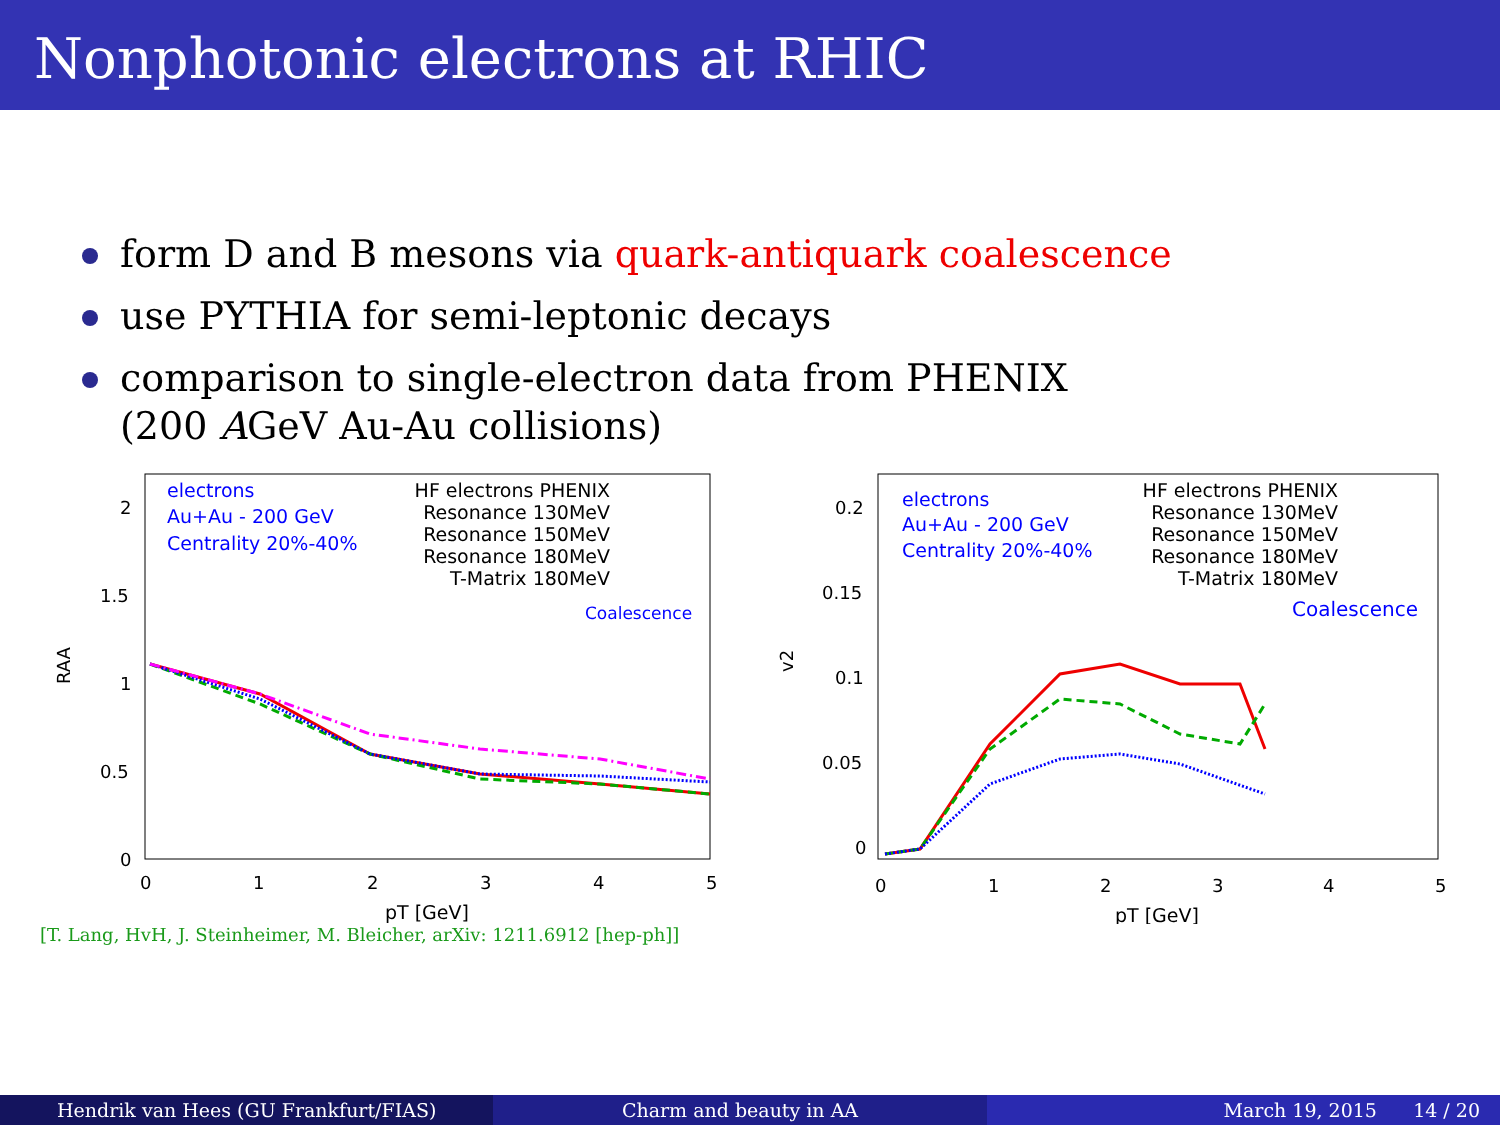Nonphotonic electrons at RHIC
form D and B mesons via quark-antiquark coalescence
use PYTHIA for semi-leptonic decays
comparison to single-electron data from PHENIX
(200 AGeV Au-Au collisions)
RAA
2
1.5
1
0.5
0
0
1
2
3
4
5
pT [GeV]
electrons
Au+Au - 200 GeV
Centrality 20%-40%
HF electrons PHENIX
Resonance 130MeV
Resonance 150MeV
Resonance 180MeV
T-Matrix 180MeV
Coalescence
v2
0.2
0.15
0.1
0.05
0
0
1
2
3
4
5
pT [GeV]
electrons
Au+Au - 200 GeV
Centrality 20%-40%
HF electrons PHENIX
Resonance 130MeV
Resonance 150MeV
Resonance 180MeV
T-Matrix 180MeV
Coalescence
[T. Lang, HvH, J. Steinheimer, M. Bleicher, arXiv: 1211.6912 [hep-ph]]
Hendrik van Hees (GU Frankfurt/FIAS)
Charm and beauty in AA March 19, 2015 14 / 20